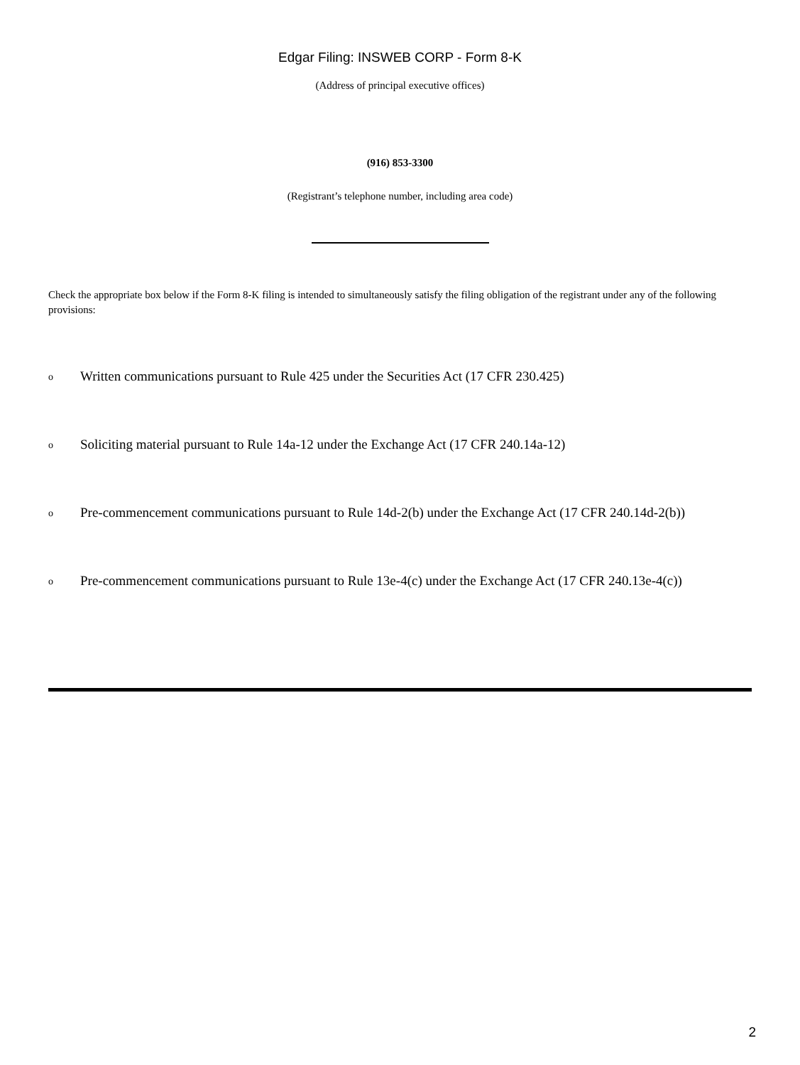Edgar Filing: INSWEB CORP - Form 8-K
(Address of principal executive offices)
(916) 853-3300
(Registrant’s telephone number, including area code)
Check the appropriate box below if the Form 8-K filing is intended to simultaneously satisfy the filing obligation of the registrant under any of the following provisions:
o Written communications pursuant to Rule 425 under the Securities Act (17 CFR 230.425)
o Soliciting material pursuant to Rule 14a-12 under the Exchange Act (17 CFR 240.14a-12)
o Pre-commencement communications pursuant to Rule 14d-2(b) under the Exchange Act (17 CFR 240.14d-2(b))
o Pre-commencement communications pursuant to Rule 13e-4(c) under the Exchange Act (17 CFR 240.13e-4(c))
2